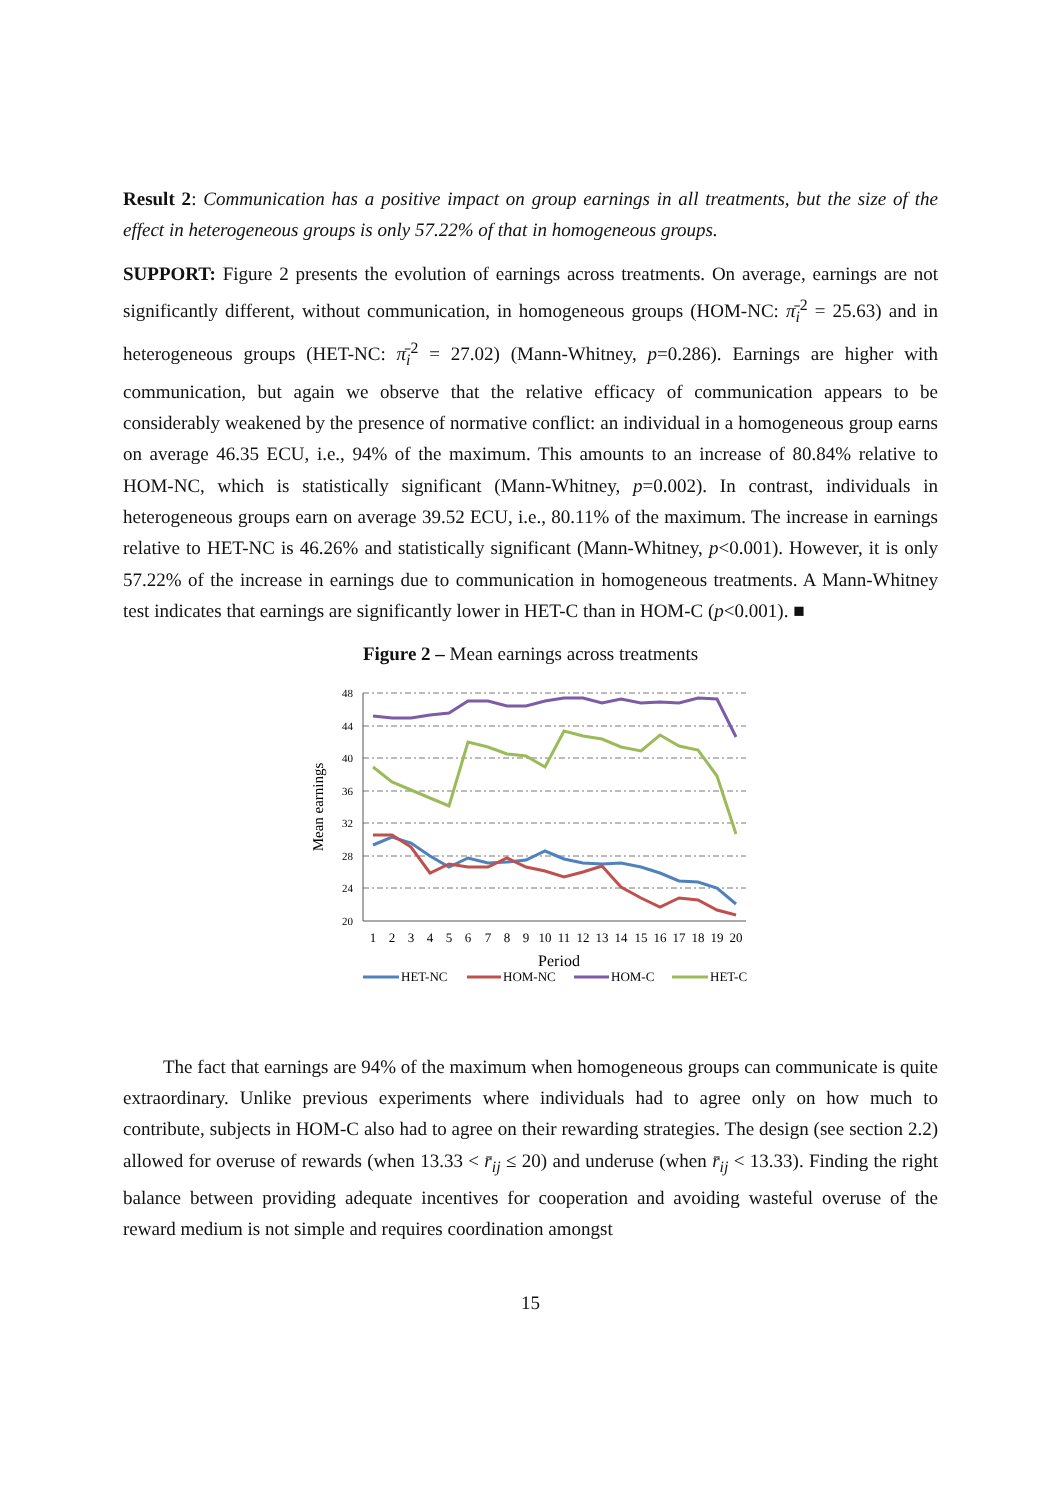Result 2: Communication has a positive impact on group earnings in all treatments, but the size of the effect in heterogeneous groups is only 57.22% of that in homogeneous groups.
SUPPORT: Figure 2 presents the evolution of earnings across treatments. On average, earnings are not significantly different, without communication, in homogeneous groups (HOM-NC: π̄<sub>i</sub><sup>2</sup> = 25.63) and in heterogeneous groups (HET-NC: π̄<sub>i</sub><sup>2</sup> = 27.02) (Mann-Whitney, p=0.286). Earnings are higher with communication, but again we observe that the relative efficacy of communication appears to be considerably weakened by the presence of normative conflict: an individual in a homogeneous group earns on average 46.35 ECU, i.e., 94% of the maximum. This amounts to an increase of 80.84% relative to HOM-NC, which is statistically significant (Mann-Whitney, p=0.002). In contrast, individuals in heterogeneous groups earn on average 39.52 ECU, i.e., 80.11% of the maximum. The increase in earnings relative to HET-NC is 46.26% and statistically significant (Mann-Whitney, p<0.001). However, it is only 57.22% of the increase in earnings due to communication in homogeneous treatments. A Mann-Whitney test indicates that earnings are significantly lower in HET-C than in HOM-C (p<0.001). ■
Figure 2 – Mean earnings across treatments
Mean earnings
48
44
40
36
32
28
24
20
1
2
3
4
5
6
7
8
9
10
11
12
13
14
15
16
17
18
19
20
Period
HET-NC
HOM-NC
HOM-C
HET-C
The fact that earnings are 94% of the maximum when homogeneous groups can communicate is quite extraordinary. Unlike previous experiments where individuals had to agree only on how much to contribute, subjects in HOM-C also had to agree on their rewarding strategies. The design (see section 2.2) allowed for overuse of rewards (when 13.33 < r̄<sub>ij</sub> ≤ 20) and underuse (when r̄<sub>ij</sub> < 13.33). Finding the right balance between providing adequate incentives for cooperation and avoiding wasteful overuse of the reward medium is not simple and requires coordination amongst
15